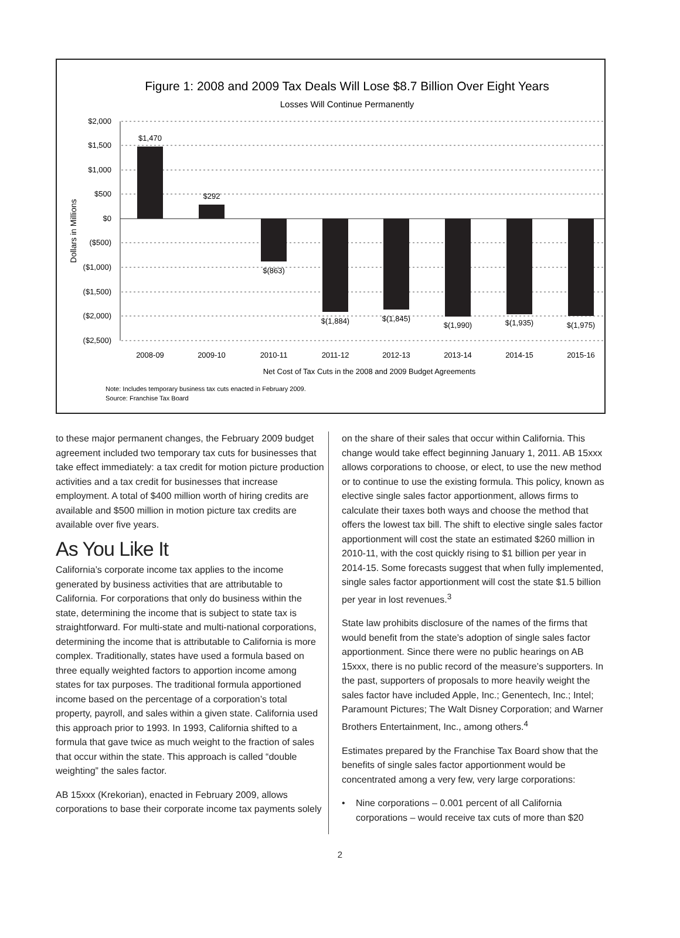Figure 1: 2008 and 2009 Tax Deals Will Lose $8.7 Billion Over Eight Years
Losses Will Continue Permanently
$2,000
$1,500
$1,000
$500
$0
($500)
($1,000)
($1,500)
($2,000)
($2,500)
Dollars in Millions
$1,470
$292
$(863)
$(1,884)
$(1,845)
$(1,990)
$(1,935)
$(1,975)
2008-09
2009-10
2010-11
2011-12
2012-13
2013-14
2014-15
2015-16
Net Cost of Tax Cuts in the 2008 and 2009 Budget Agreements
Note: Includes temporary business tax cuts enacted in February 2009.
Source: Franchise Tax Board
to these major permanent changes, the February 2009 budget agreement included two temporary tax cuts for businesses that take effect immediately: a tax credit for motion picture production activities and a tax credit for businesses that increase employment. A total of $400 million worth of hiring credits are available and $500 million in motion picture tax credits are available over five years.
As You Like It
California’s corporate income tax applies to the income generated by business activities that are attributable to California. For corporations that only do business within the state, determining the income that is subject to state tax is straightforward. For multi-state and multi-national corporations, determining the income that is attributable to California is more complex. Traditionally, states have used a formula based on three equally weighted factors to apportion income among states for tax purposes. The traditional formula apportioned income based on the percentage of a corporation’s total property, payroll, and sales within a given state. California used this approach prior to 1993. In 1993, California shifted to a formula that gave twice as much weight to the fraction of sales that occur within the state. This approach is called “double weighting” the sales factor.
AB 15xxx (Krekorian), enacted in February 2009, allows corporations to base their corporate income tax payments solely
on the share of their sales that occur within California. This change would take effect beginning January 1, 2011. AB 15xxx allows corporations to choose, or elect, to use the new method or to continue to use the existing formula. This policy, known as elective single sales factor apportionment, allows firms to calculate their taxes both ways and choose the method that offers the lowest tax bill. The shift to elective single sales factor apportionment will cost the state an estimated $260 million in 2010-11, with the cost quickly rising to $1 billion per year in 2014-15. Some forecasts suggest that when fully implemented, single sales factor apportionment will cost the state $1.5 billion per year in lost revenues.<sup>3</sup>
State law prohibits disclosure of the names of the firms that would benefit from the state’s adoption of single sales factor apportionment. Since there were no public hearings on AB 15xxx, there is no public record of the measure’s supporters. In the past, supporters of proposals to more heavily weight the sales factor have included Apple, Inc.; Genentech, Inc.; Intel; Paramount Pictures; The Walt Disney Corporation; and Warner Brothers Entertainment, Inc., among others.<sup>4</sup>
Estimates prepared by the Franchise Tax Board show that the benefits of single sales factor apportionment would be concentrated among a very few, very large corporations:
• Nine corporations – 0.001 percent of all California corporations – would receive tax cuts of more than $20
2